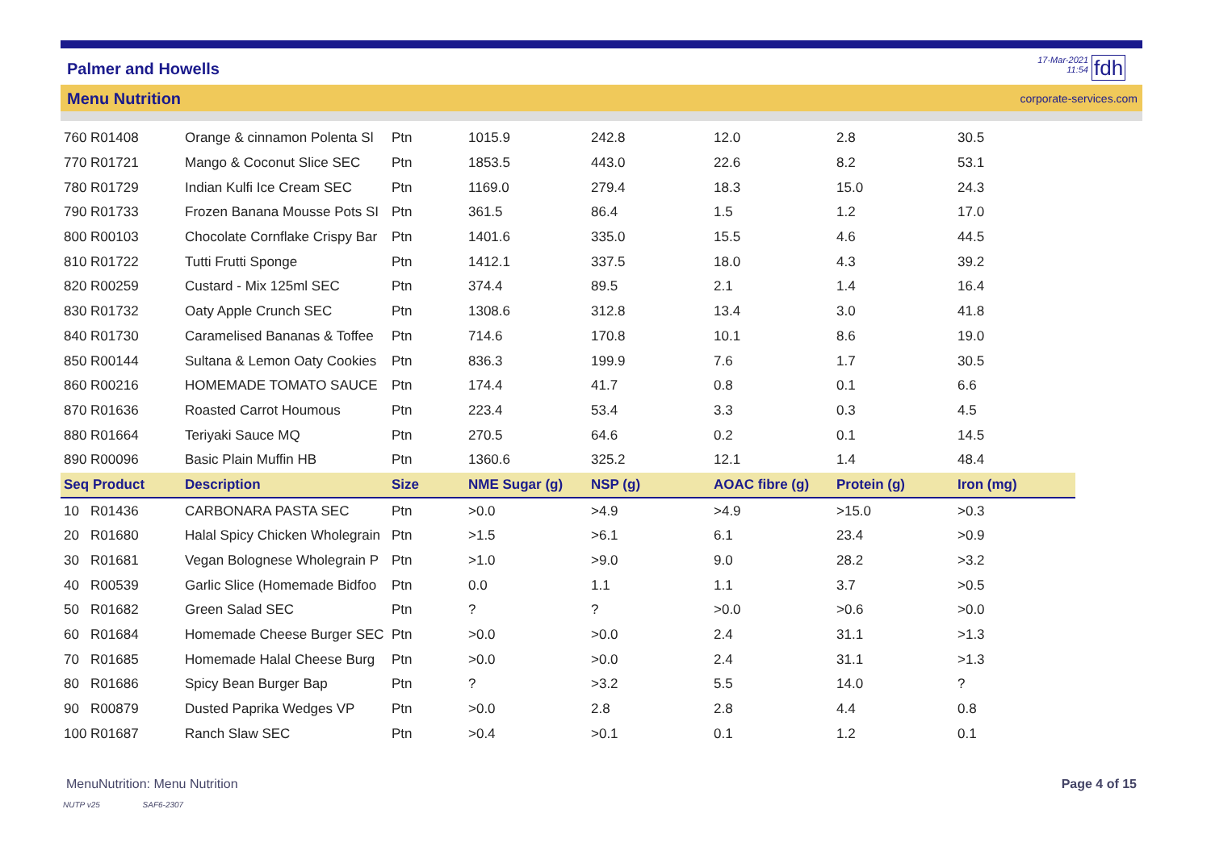Palmer and Howells
17-Mar-2021
11:54
fdh
Menu Nutrition corporate-services.com
| 760 R01408 | Orange & cinnamon Polenta Sl | Ptn | 1015.9 | 242.8 | 12.0 | 2.8 | 30.5 |
| 770 R01721 | Mango & Coconut Slice SEC | Ptn | 1853.5 | 443.0 | 22.6 | 8.2 | 53.1 |
| 780 R01729 | Indian Kulfi Ice Cream SEC | Ptn | 1169.0 | 279.4 | 18.3 | 15.0 | 24.3 |
| 790 R01733 | Frozen Banana Mousse Pots SI | Ptn | 361.5 | 86.4 | 1.5 | 1.2 | 17.0 |
| 800 R00103 | Chocolate Cornflake Crispy Bar | Ptn | 1401.6 | 335.0 | 15.5 | 4.6 | 44.5 |
| 810 R01722 | Tutti Frutti Sponge | Ptn | 1412.1 | 337.5 | 18.0 | 4.3 | 39.2 |
| 820 R00259 | Custard - Mix 125ml SEC | Ptn | 374.4 | 89.5 | 2.1 | 1.4 | 16.4 |
| 830 R01732 | Oaty Apple Crunch SEC | Ptn | 1308.6 | 312.8 | 13.4 | 3.0 | 41.8 |
| 840 R01730 | Caramelised Bananas & Toffee | Ptn | 714.6 | 170.8 | 10.1 | 8.6 | 19.0 |
| 850 R00144 | Sultana & Lemon Oaty Cookies | Ptn | 836.3 | 199.9 | 7.6 | 1.7 | 30.5 |
| 860 R00216 | HOMEMADE TOMATO SAUCE | Ptn | 174.4 | 41.7 | 0.8 | 0.1 | 6.6 |
| 870 R01636 | Roasted Carrot Houmous | Ptn | 223.4 | 53.4 | 3.3 | 0.3 | 4.5 |
| 880 R01664 | Teriyaki Sauce MQ | Ptn | 270.5 | 64.6 | 0.2 | 0.1 | 14.5 |
| 890 R00096 | Basic Plain Muffin HB | Ptn | 1360.6 | 325.2 | 12.1 | 1.4 | 48.4 |
| Seq Product | Description | Size | NME Sugar (g) | NSP (g) | AOAC fibre (g) | Protein (g) | Iron (mg) |
| 10 R01436 | CARBONARA PASTA SEC | Ptn | >0.0 | >4.9 | >4.9 | >15.0 | >0.3 |
| 20 R01680 | Halal Spicy Chicken Wholegrain | Ptn | >1.5 | >6.1 | 6.1 | 23.4 | >0.9 |
| 30 R01681 | Vegan Bolognese Wholegrain P | Ptn | >1.0 | >9.0 | 9.0 | 28.2 | >3.2 |
| 40 R00539 | Garlic Slice (Homemade Bidfoo | Ptn | 0.0 | 1.1 | 1.1 | 3.7 | >0.5 |
| 50 R01682 | Green Salad SEC | Ptn | ? | ? | >0.0 | >0.6 | >0.0 |
| 60 R01684 | Homemade Cheese Burger SEC | Ptn | >0.0 | >0.0 | 2.4 | 31.1 | >1.3 |
| 70 R01685 | Homemade Halal Cheese Burg | Ptn | >0.0 | >0.0 | 2.4 | 31.1 | >1.3 |
| 80 R01686 | Spicy Bean Burger Bap | Ptn | ? | >3.2 | 5.5 | 14.0 | ? |
| 90 R00879 | Dusted Paprika Wedges VP | Ptn | >0.0 | 2.8 | 2.8 | 4.4 | 0.8 |
| 100 R01687 | Ranch Slaw SEC | Ptn | >0.4 | >0.1 | 0.1 | 1.2 | 0.1 |
MenuNutrition: Menu Nutrition Page 4 of 15
NUTP v25 SAF6-2307